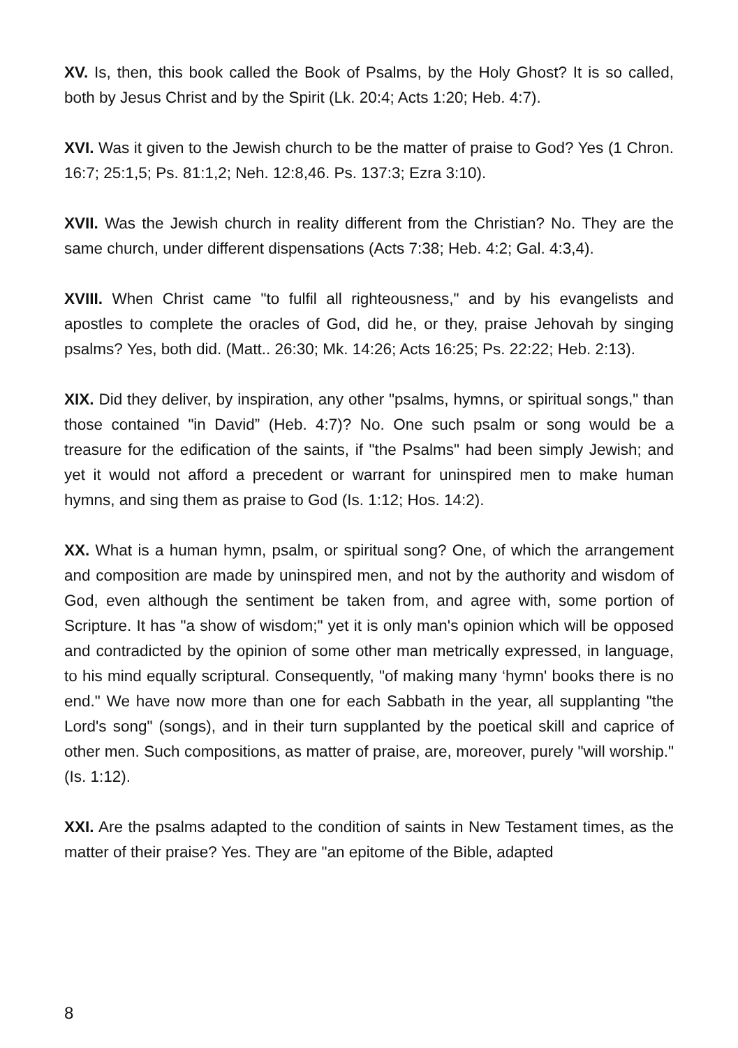XV. Is, then, this book called the Book of Psalms, by the Holy Ghost? It is so called, both by Jesus Christ and by the Spirit (Lk. 20:4; Acts 1:20; Heb. 4:7).
XVI. Was it given to the Jewish church to be the matter of praise to God? Yes (1 Chron. 16:7; 25:1,5; Ps. 81:1,2; Neh. 12:8,46. Ps. 137:3; Ezra 3:10).
XVII. Was the Jewish church in reality different from the Christian? No. They are the same church, under different dispensations (Acts 7:38; Heb. 4:2; Gal. 4:3,4).
XVIII. When Christ came "to fulfil all righteousness," and by his evangelists and apostles to complete the oracles of God, did he, or they, praise Jehovah by singing psalms? Yes, both did. (Matt.. 26:30; Mk. 14:26; Acts 16:25; Ps. 22:22; Heb. 2:13).
XIX. Did they deliver, by inspiration, any other "psalms, hymns, or spiritual songs," than those contained "in David” (Heb. 4:7)? No. One such psalm or song would be a treasure for the edification of the saints, if "the Psalms" had been simply Jewish; and yet it would not afford a precedent or warrant for uninspired men to make human hymns, and sing them as praise to God (Is. 1:12; Hos. 14:2).
XX. What is a human hymn, psalm, or spiritual song? One, of which the arrangement and composition are made by uninspired men, and not by the authority and wisdom of God, even although the sentiment be taken from, and agree with, some portion of Scripture. It has "a show of wisdom;" yet it is only man's opinion which will be opposed and contradicted by the opinion of some other man metrically expressed, in language, to his mind equally scriptural. Consequently, "of making many ‘hymn' books there is no end." We have now more than one for each Sabbath in the year, all supplanting "the Lord's song" (songs), and in their turn supplanted by the poetical skill and caprice of other men. Such compositions, as matter of praise, are, moreover, purely "will worship." (Is. 1:12).
XXI. Are the psalms adapted to the condition of saints in New Testament times, as the matter of their praise? Yes. They are "an epitome of the Bible, adapted
8